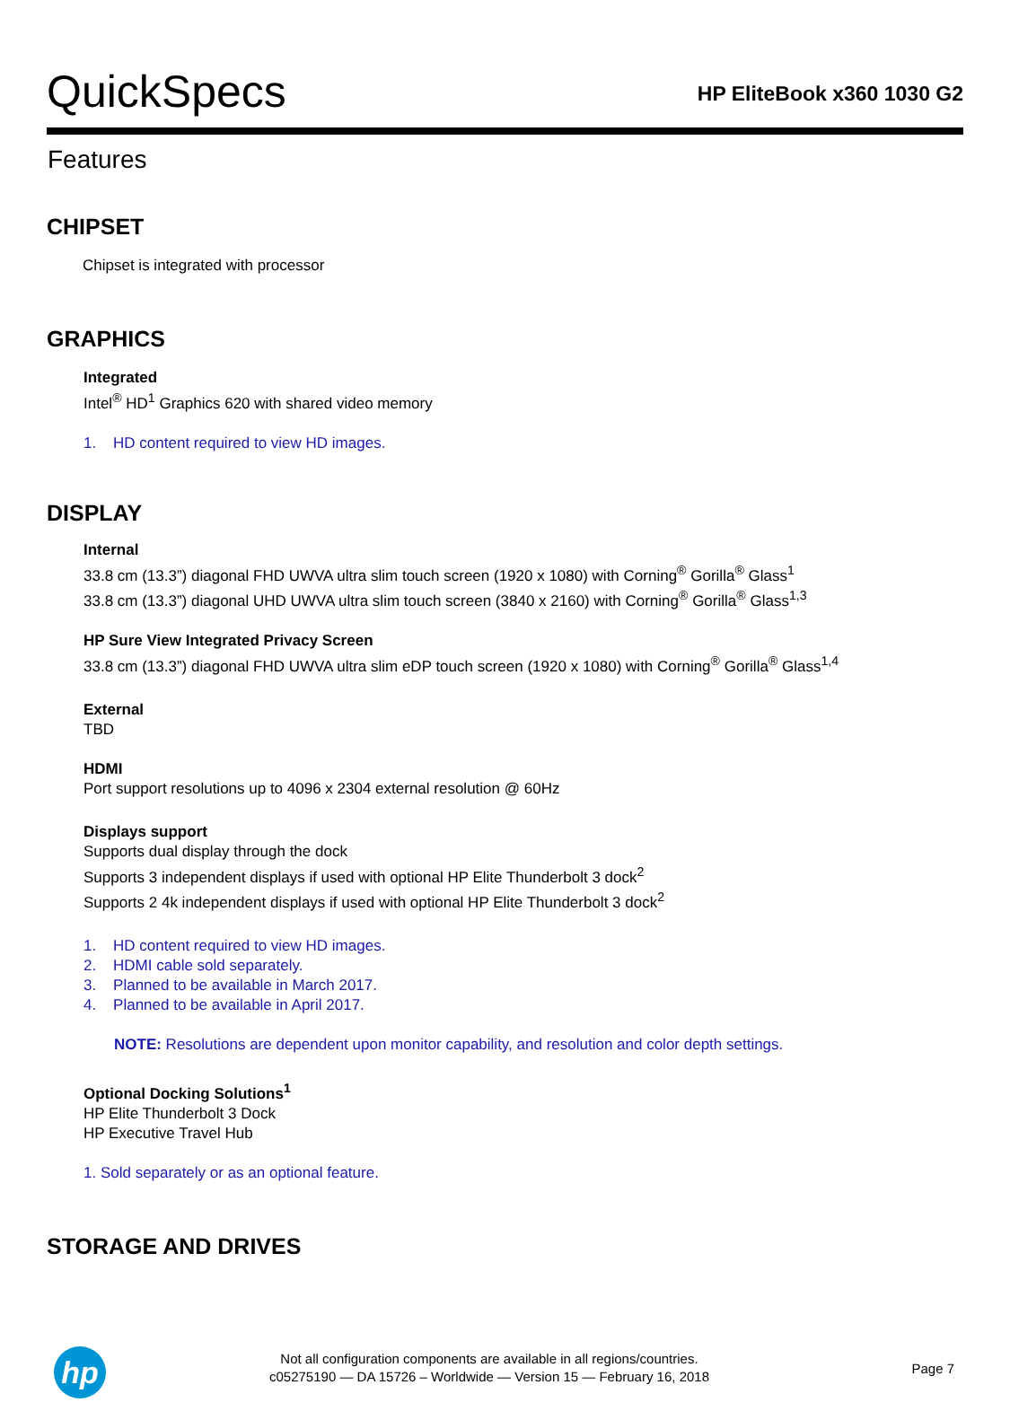QuickSpecs
HP EliteBook x360 1030 G2
Features
CHIPSET
Chipset is integrated with processor
GRAPHICS
Integrated
Intel<sup>®</sup> HD<sup>1</sup> Graphics 620 with shared video memory
1. HD content required to view HD images.
DISPLAY
Internal
33.8 cm (13.3”) diagonal FHD UWVA ultra slim touch screen (1920 x 1080) with Corning<sup>®</sup> Gorilla<sup>®</sup> Glass<sup>1</sup>
33.8 cm (13.3”) diagonal UHD UWVA ultra slim touch screen (3840 x 2160) with Corning<sup>®</sup> Gorilla<sup>®</sup> Glass<sup>1,3</sup>
HP Sure View Integrated Privacy Screen
33.8 cm (13.3”) diagonal FHD UWVA ultra slim eDP touch screen (1920 x 1080) with Corning<sup>®</sup> Gorilla<sup>®</sup> Glass<sup>1,4</sup>
External
TBD
HDMI
Port support resolutions up to 4096 x 2304 external resolution @ 60Hz
Displays support
Supports dual display through the dock
Supports 3 independent displays if used with optional HP Elite Thunderbolt 3 dock<sup>2</sup>
Supports 2 4k independent displays if used with optional HP Elite Thunderbolt 3 dock<sup>2</sup>
1. HD content required to view HD images.
2. HDMI cable sold separately.
3. Planned to be available in March 2017.
4. Planned to be available in April 2017.
NOTE: Resolutions are dependent upon monitor capability, and resolution and color depth settings.
Optional Docking Solutions<sup>1</sup>
HP Elite Thunderbolt 3 Dock
HP Executive Travel Hub
1. Sold separately or as an optional feature.
STORAGE AND DRIVES
hp
Not all configuration components are available in all regions/countries.
c05275190 — DA 15726 – Worldwide — Version 15 — February 16, 2018
Page 7